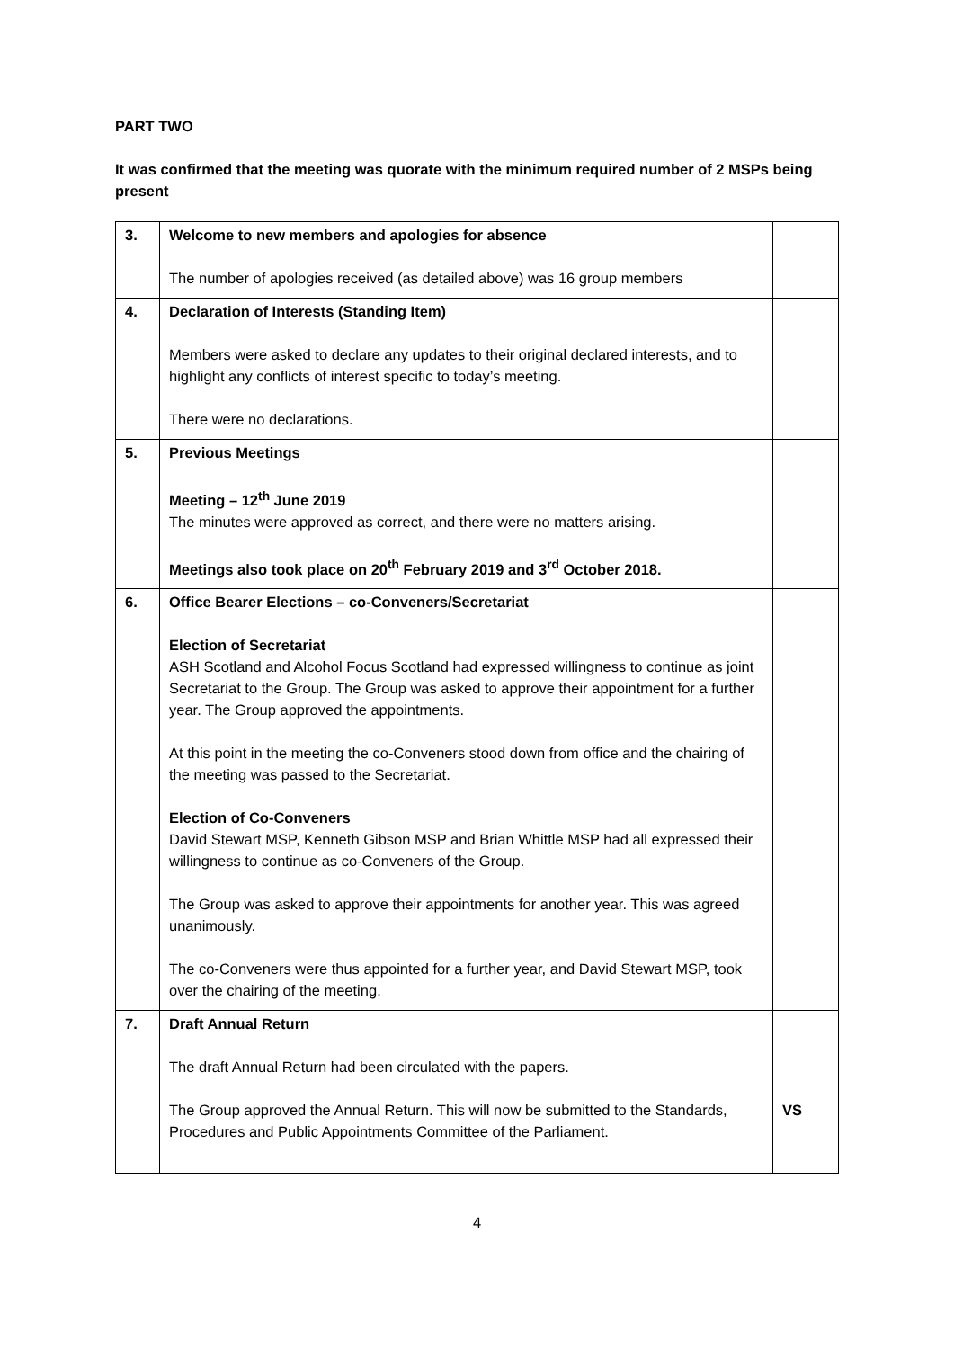PART TWO
It was confirmed that the meeting was quorate with the minimum required number of 2 MSPs being present
| 3. | Welcome to new members and apologies for absence The number of apologies received (as detailed above) was 16 group members | |
| 4. | Declaration of Interests (Standing Item) Members were asked to declare any updates to their original declared interests, and to highlight any conflicts of interest specific to today’s meeting. There were no declarations. | |
| 5. | Previous Meetings Meeting – 12<sup>th</sup> June 2019 The minutes were approved as correct, and there were no matters arising. Meetings also took place on 20<sup>th</sup> February 2019 and 3<sup>rd</sup> October 2018. | |
| 6. | Office Bearer Elections – co-Conveners/Secretariat Election of Secretariat ASH Scotland and Alcohol Focus Scotland had expressed willingness to continue as joint Secretariat to the Group. The Group was asked to approve their appointment for a further year. The Group approved the appointments. At this point in the meeting the co-Conveners stood down from office and the chairing of the meeting was passed to the Secretariat. Election of Co-Conveners David Stewart MSP, Kenneth Gibson MSP and Brian Whittle MSP had all expressed their willingness to continue as co-Conveners of the Group. The Group was asked to approve their appointments for another year. This was agreed unanimously. The co-Conveners were thus appointed for a further year, and David Stewart MSP, took over the chairing of the meeting. | |
| 7. | Draft Annual Return The draft Annual Return had been circulated with the papers. The Group approved the Annual Return. This will now be submitted to the Standards, Procedures and Public Appointments Committee of the Parliament. | VS |
4